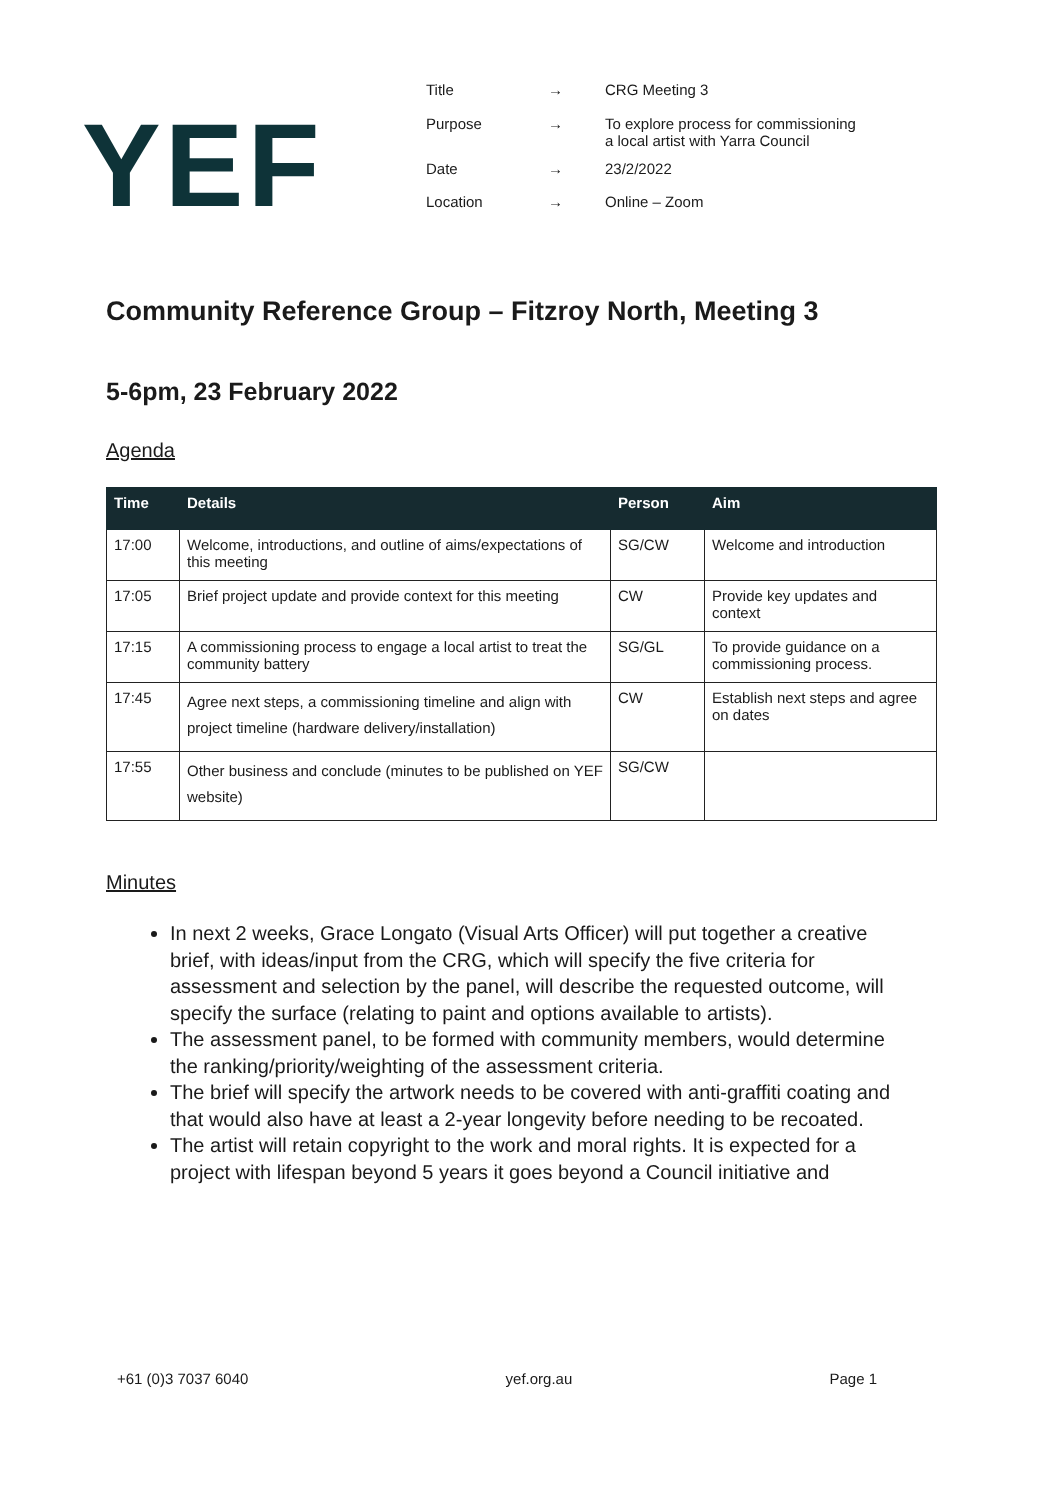YEF
| Title | → | CRG Meeting 3 |
| Purpose | → | To explore process for commissioning a local artist with Yarra Council |
| Date | → | 23/2/2022 |
| Location | → | Online – Zoom |
Community Reference Group – Fitzroy North, Meeting 3
5-6pm, 23 February 2022
Agenda
| Time | Details | Person | Aim |
| --- | --- | --- | --- |
| 17:00 | Welcome, introductions, and outline of aims/expectations of this meeting | SG/CW | Welcome and introduction |
| 17:05 | Brief project update and provide context for this meeting | CW | Provide key updates and context |
| 17:15 | A commissioning process to engage a local artist to treat the community battery | SG/GL | To provide guidance on a commissioning process. |
| 17:45 | Agree next steps, a commissioning timeline and align with project timeline (hardware delivery/installation) | CW | Establish next steps and agree on dates |
| 17:55 | Other business and conclude (minutes to be published on YEF website) | SG/CW | |
Minutes
In next 2 weeks, Grace Longato (Visual Arts Officer) will put together a creative brief, with ideas/input from the CRG, which will specify the five criteria for assessment and selection by the panel, will describe the requested outcome, will specify the surface (relating to paint and options available to artists).
The assessment panel, to be formed with community members, would determine the ranking/priority/weighting of the assessment criteria.
The brief will specify the artwork needs to be covered with anti-graffiti coating and that would also have at least a 2-year longevity before needing to be recoated.
The artist will retain copyright to the work and moral rights. It is expected for a project with lifespan beyond 5 years it goes beyond a Council initiative and
+61 (0)3 7037 6040 yef.org.au Page 1